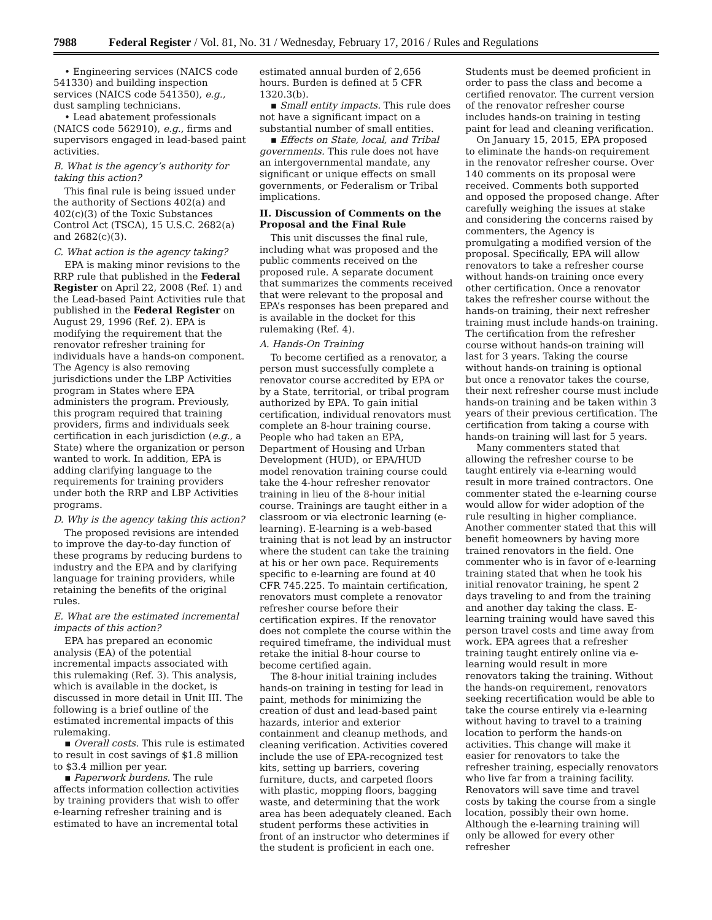7988 Federal Register / Vol. 81, No. 31 / Wednesday, February 17, 2016 / Rules and Regulations
• Engineering services (NAICS code 541330) and building inspection services (NAICS code 541350), e.g., dust sampling technicians.
• Lead abatement professionals (NAICS code 562910), e.g., firms and supervisors engaged in lead-based paint activities.
B. What is the agency’s authority for taking this action?
This final rule is being issued under the authority of Sections 402(a) and 402(c)(3) of the Toxic Substances Control Act (TSCA), 15 U.S.C. 2682(a) and 2682(c)(3).
C. What action is the agency taking?
EPA is making minor revisions to the RRP rule that published in the Federal Register on April 22, 2008 (Ref. 1) and the Lead-based Paint Activities rule that published in the Federal Register on August 29, 1996 (Ref. 2). EPA is modifying the requirement that the renovator refresher training for individuals have a hands-on component. The Agency is also removing jurisdictions under the LBP Activities program in States where EPA administers the program. Previously, this program required that training providers, firms and individuals seek certification in each jurisdiction (e.g., a State) where the organization or person wanted to work. In addition, EPA is adding clarifying language to the requirements for training providers under both the RRP and LBP Activities programs.
D. Why is the agency taking this action?
The proposed revisions are intended to improve the day-to-day function of these programs by reducing burdens to industry and the EPA and by clarifying language for training providers, while retaining the benefits of the original rules.
E. What are the estimated incremental impacts of this action?
EPA has prepared an economic analysis (EA) of the potential incremental impacts associated with this rulemaking (Ref. 3). This analysis, which is available in the docket, is discussed in more detail in Unit III. The following is a brief outline of the estimated incremental impacts of this rulemaking.
▪ Overall costs. This rule is estimated to result in cost savings of $1.8 million to $3.4 million per year.
▪ Paperwork burdens. The rule affects information collection activities by training providers that wish to offer e-learning refresher training and is estimated to have an incremental total
estimated annual burden of 2,656 hours. Burden is defined at 5 CFR 1320.3(b).
▪ Small entity impacts. This rule does not have a significant impact on a substantial number of small entities.
▪ Effects on State, local, and Tribal governments. This rule does not have an intergovernmental mandate, any significant or unique effects on small governments, or Federalism or Tribal implications.
II. Discussion of Comments on the Proposal and the Final Rule
This unit discusses the final rule, including what was proposed and the public comments received on the proposed rule. A separate document that summarizes the comments received that were relevant to the proposal and EPA’s responses has been prepared and is available in the docket for this rulemaking (Ref. 4).
A. Hands-On Training
To become certified as a renovator, a person must successfully complete a renovator course accredited by EPA or by a State, territorial, or tribal program authorized by EPA. To gain initial certification, individual renovators must complete an 8-hour training course. People who had taken an EPA, Department of Housing and Urban Development (HUD), or EPA/HUD model renovation training course could take the 4-hour refresher renovator training in lieu of the 8-hour initial course. Trainings are taught either in a classroom or via electronic learning (e-learning). E-learning is a web-based training that is not lead by an instructor where the student can take the training at his or her own pace. Requirements specific to e-learning are found at 40 CFR 745.225. To maintain certification, renovators must complete a renovator refresher course before their certification expires. If the renovator does not complete the course within the required timeframe, the individual must retake the initial 8-hour course to become certified again.
The 8-hour initial training includes hands-on training in testing for lead in paint, methods for minimizing the creation of dust and lead-based paint hazards, interior and exterior containment and cleanup methods, and cleaning verification. Activities covered include the use of EPA-recognized test kits, setting up barriers, covering furniture, ducts, and carpeted floors with plastic, mopping floors, bagging waste, and determining that the work area has been adequately cleaned. Each student performs these activities in front of an instructor who determines if the student is proficient in each one.
Students must be deemed proficient in order to pass the class and become a certified renovator. The current version of the renovator refresher course includes hands-on training in testing paint for lead and cleaning verification.
On January 15, 2015, EPA proposed to eliminate the hands-on requirement in the renovator refresher course. Over 140 comments on its proposal were received. Comments both supported and opposed the proposed change. After carefully weighing the issues at stake and considering the concerns raised by commenters, the Agency is promulgating a modified version of the proposal. Specifically, EPA will allow renovators to take a refresher course without hands-on training once every other certification. Once a renovator takes the refresher course without the hands-on training, their next refresher training must include hands-on training. The certification from the refresher course without hands-on training will last for 3 years. Taking the course without hands-on training is optional but once a renovator takes the course, their next refresher course must include hands-on training and be taken within 3 years of their previous certification. The certification from taking a course with hands-on training will last for 5 years.
Many commenters stated that allowing the refresher course to be taught entirely via e-learning would result in more trained contractors. One commenter stated the e-learning course would allow for wider adoption of the rule resulting in higher compliance. Another commenter stated that this will benefit homeowners by having more trained renovators in the field. One commenter who is in favor of e-learning training stated that when he took his initial renovator training, he spent 2 days traveling to and from the training and another day taking the class. E-learning training would have saved this person travel costs and time away from work. EPA agrees that a refresher training taught entirely online via e-learning would result in more renovators taking the training. Without the hands-on requirement, renovators seeking recertification would be able to take the course entirely via e-learning without having to travel to a training location to perform the hands-on activities. This change will make it easier for renovators to take the refresher training, especially renovators who live far from a training facility. Renovators will save time and travel costs by taking the course from a single location, possibly their own home. Although the e-learning training will only be allowed for every other refresher